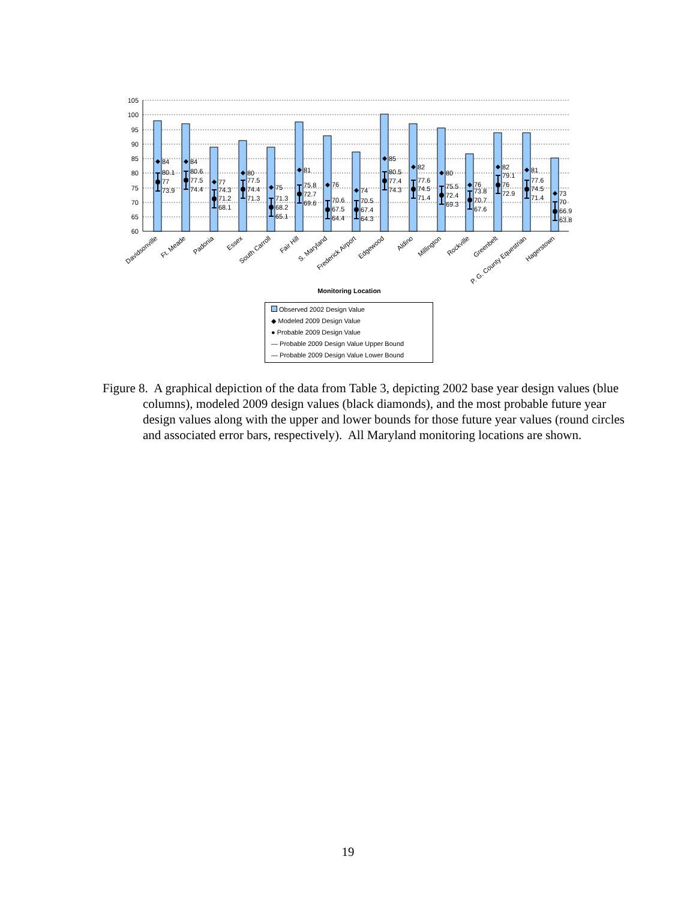105
100
95
90
85
80
75
70
65
60
84
80.1
77
73.9
84
80.6
77.5
74.4
77
74.3
71.2
68.1
80
77.5
74.4
71.3
75
71.3
68.2
65.1
81
75.8
72.7
69.6
76
70.6
67.5
64.4
74
70.5
67.4
64.3
85
80.5
77.4
74.3
82
77.6
74.5
71.4
80
75.5
72.4
69.3
76
73.8
70.7
67.6
82
79.1
76
72.9
81
77.6
74.5
71.4
73
70
66.9
63.8
Davidsonville
Ft. Meade
Padonia
Essex
South Carroll
Fair Hill
S. Maryland
Frederick Airport
Edgewood
Aldino
Millington
Rockville
Greenbelt
P. G. County Equestrian
Hagerstown
Monitoring Location
Observed 2002 Design Value
◆ Modeled 2009 Design Value
● Probable 2009 Design Value
— Probable 2009 Design Value Upper Bound
— Probable 2009 Design Value Lower Bound
Figure 8. A graphical depiction of the data from Table 3, depicting 2002 base year design values (blue columns), modeled 2009 design values (black diamonds), and the most probable future year design values along with the upper and lower bounds for those future year values (round circles and associated error bars, respectively). All Maryland monitoring locations are shown.
19